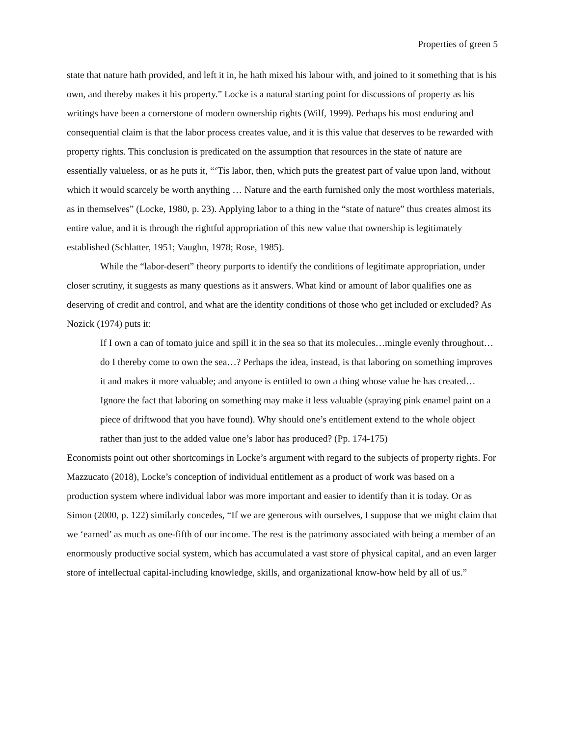Properties of green 5
state that nature hath provided, and left it in, he hath mixed his labour with, and joined to it something that is his own, and thereby makes it his property.” Locke is a natural starting point for discussions of property as his writings have been a cornerstone of modern ownership rights (Wilf, 1999). Perhaps his most enduring and consequential claim is that the labor process creates value, and it is this value that deserves to be rewarded with property rights. This conclusion is predicated on the assumption that resources in the state of nature are essentially valueless, or as he puts it, “‘Tis labor, then, which puts the greatest part of value upon land, without which it would scarcely be worth anything … Nature and the earth furnished only the most worthless materials, as in themselves” (Locke, 1980, p. 23). Applying labor to a thing in the “state of nature” thus creates almost its entire value, and it is through the rightful appropriation of this new value that ownership is legitimately established (Schlatter, 1951; Vaughn, 1978; Rose, 1985).
While the “labor-desert” theory purports to identify the conditions of legitimate appropriation, under closer scrutiny, it suggests as many questions as it answers. What kind or amount of labor qualifies one as deserving of credit and control, and what are the identity conditions of those who get included or excluded? As Nozick (1974) puts it:
If I own a can of tomato juice and spill it in the sea so that its molecules…mingle evenly throughout…do I thereby come to own the sea…? Perhaps the idea, instead, is that laboring on something improves it and makes it more valuable; and anyone is entitled to own a thing whose value he has created…Ignore the fact that laboring on something may make it less valuable (spraying pink enamel paint on a piece of driftwood that you have found). Why should one’s entitlement extend to the whole object rather than just to the added value one’s labor has produced? (Pp. 174-175)
Economists point out other shortcomings in Locke’s argument with regard to the subjects of property rights. For Mazzucato (2018), Locke’s conception of individual entitlement as a product of work was based on a production system where individual labor was more important and easier to identify than it is today. Or as Simon (2000, p. 122) similarly concedes, “If we are generous with ourselves, I suppose that we might claim that we ‘earned’ as much as one-fifth of our income. The rest is the patrimony associated with being a member of an enormously productive social system, which has accumulated a vast store of physical capital, and an even larger store of intellectual capital-including knowledge, skills, and organizational know-how held by all of us.”